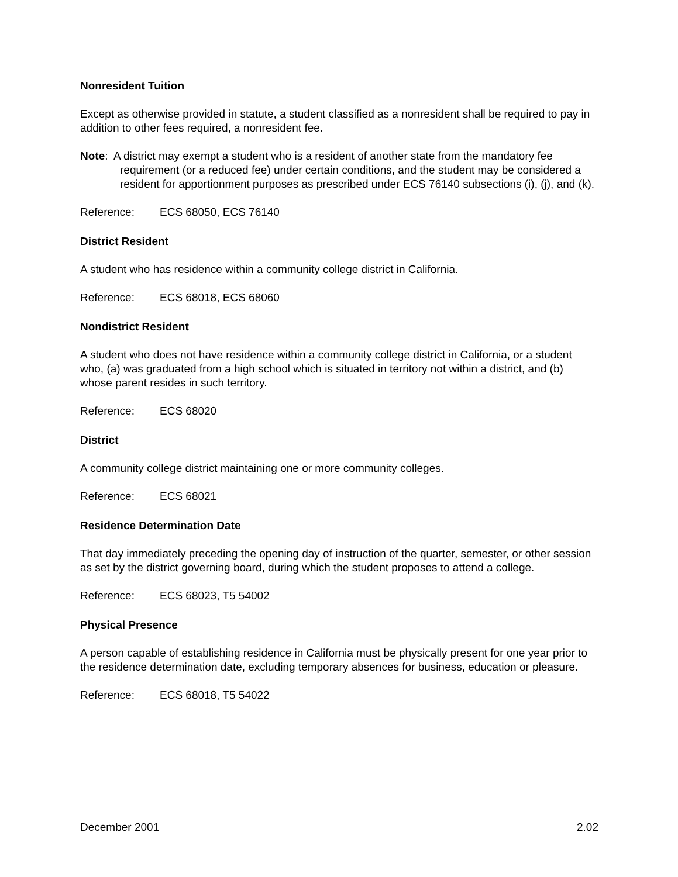Nonresident Tuition
Except as otherwise provided in statute, a student classified as a nonresident shall be required to pay in addition to other fees required, a nonresident fee.
Note: A district may exempt a student who is a resident of another state from the mandatory fee requirement (or a reduced fee) under certain conditions, and the student may be considered a resident for apportionment purposes as prescribed under ECS 76140 subsections (i), (j), and (k).
Reference: ECS 68050, ECS 76140
District Resident
A student who has residence within a community college district in California.
Reference: ECS 68018, ECS 68060
Nondistrict Resident
A student who does not have residence within a community college district in California, or a student who, (a) was graduated from a high school which is situated in territory not within a district, and (b) whose parent resides in such territory.
Reference: ECS 68020
District
A community college district maintaining one or more community colleges.
Reference: ECS 68021
Residence Determination Date
That day immediately preceding the opening day of instruction of the quarter, semester, or other session as set by the district governing board, during which the student proposes to attend a college.
Reference: ECS 68023, T5 54002
Physical Presence
A person capable of establishing residence in California must be physically present for one year prior to the residence determination date, excluding temporary absences for business, education or pleasure.
Reference: ECS 68018, T5 54022
December 2001 2.02